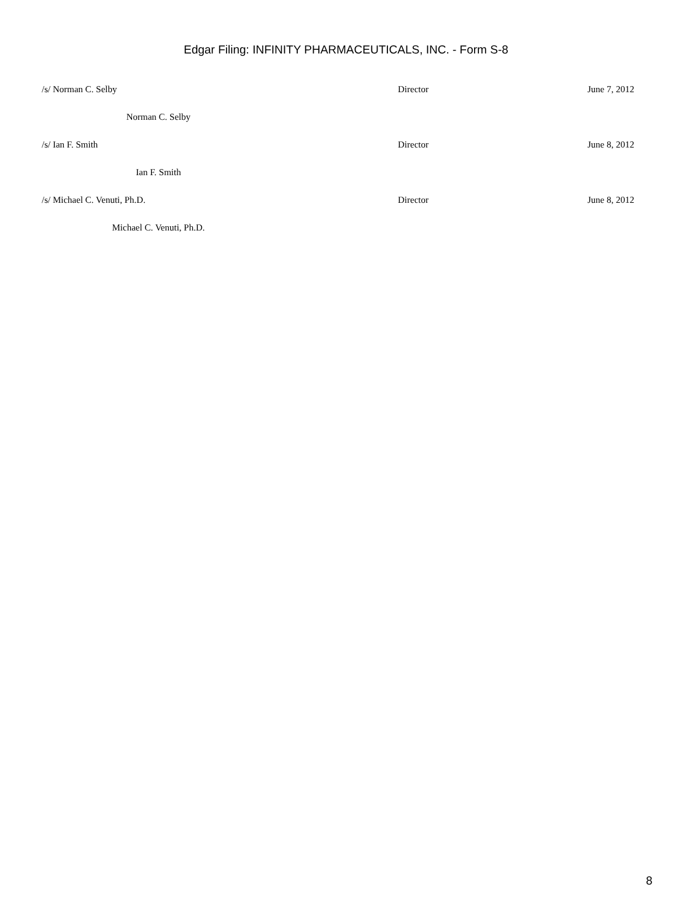Edgar Filing: INFINITY PHARMACEUTICALS, INC. - Form S-8
| /s/ Norman C. Selby | Director | June 7, 2012 |
| Norman C. Selby | | |
| /s/ Ian F. Smith | Director | June 8, 2012 |
| Ian F. Smith | | |
| /s/ Michael C. Venuti, Ph.D. | Director | June 8, 2012 |
| Michael C. Venuti, Ph.D. | | |
8